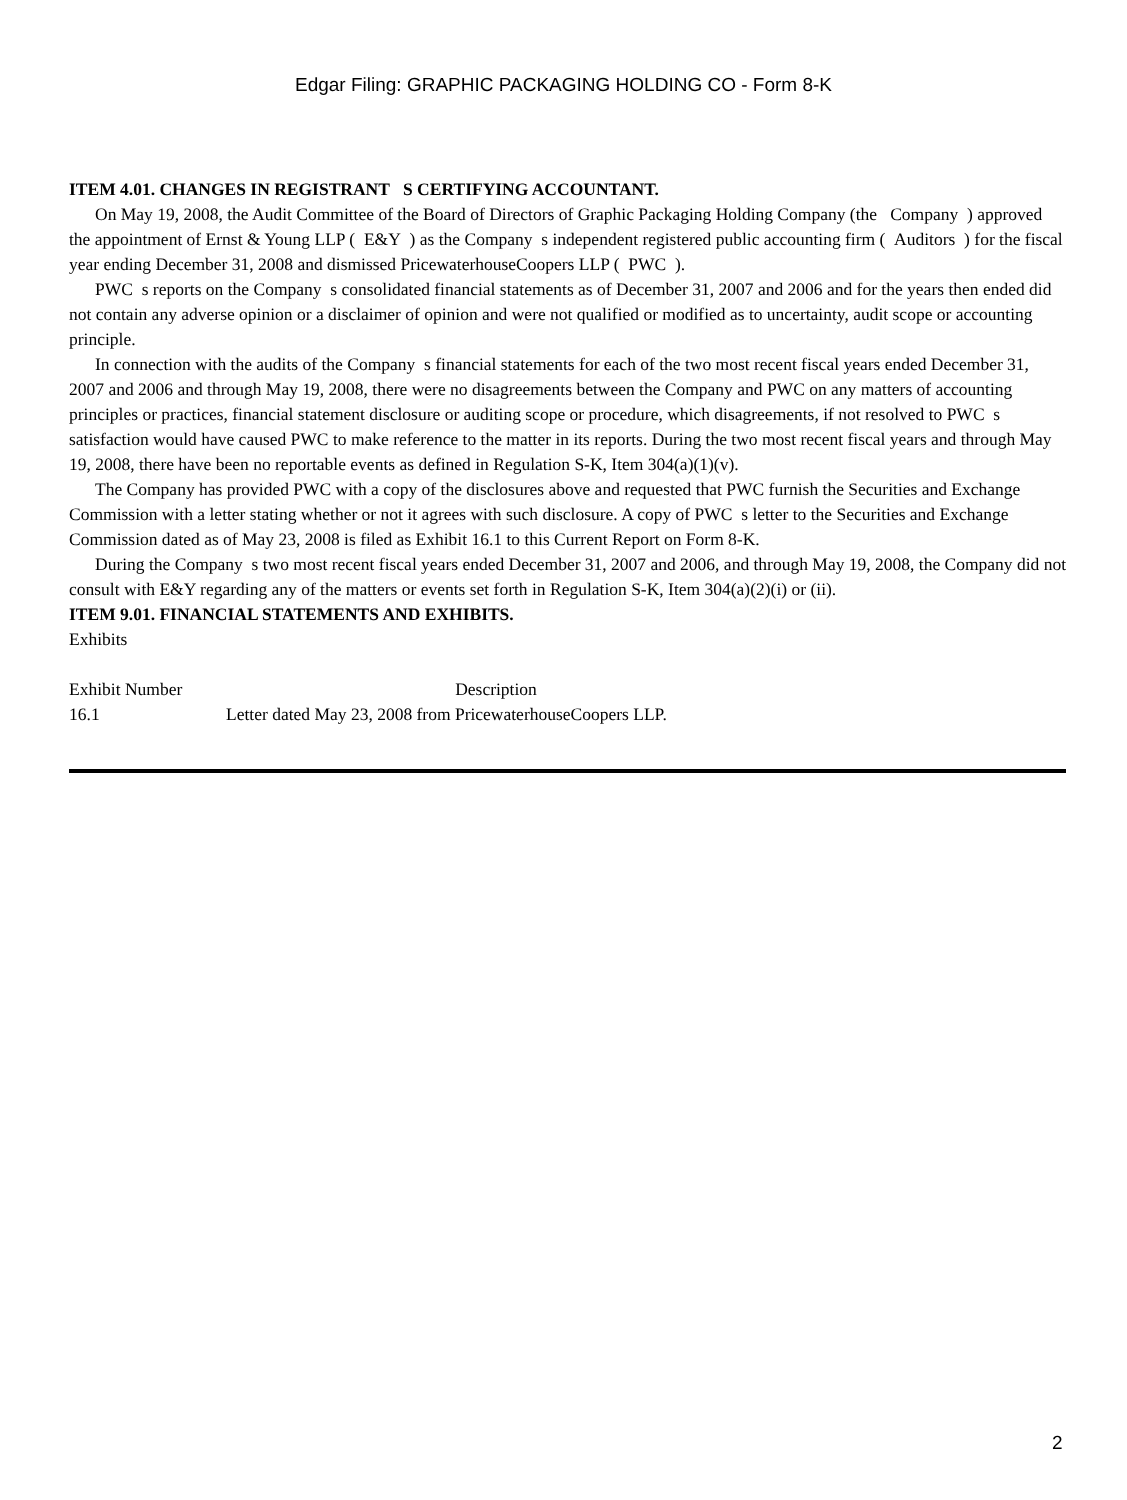Edgar Filing: GRAPHIC PACKAGING HOLDING CO - Form 8-K
ITEM 4.01. CHANGES IN REGISTRANT S CERTIFYING ACCOUNTANT.
On May 19, 2008, the Audit Committee of the Board of Directors of Graphic Packaging Holding Company (the Company ) approved the appointment of Ernst & Young LLP ( E&Y ) as the Company s independent registered public accounting firm ( Auditors ) for the fiscal year ending December 31, 2008 and dismissed PricewaterhouseCoopers LLP ( PWC ).
PWC s reports on the Company s consolidated financial statements as of December 31, 2007 and 2006 and for the years then ended did not contain any adverse opinion or a disclaimer of opinion and were not qualified or modified as to uncertainty, audit scope or accounting principle.
In connection with the audits of the Company s financial statements for each of the two most recent fiscal years ended December 31, 2007 and 2006 and through May 19, 2008, there were no disagreements between the Company and PWC on any matters of accounting principles or practices, financial statement disclosure or auditing scope or procedure, which disagreements, if not resolved to PWC s satisfaction would have caused PWC to make reference to the matter in its reports. During the two most recent fiscal years and through May 19, 2008, there have been no reportable events as defined in Regulation S-K, Item 304(a)(1)(v).
The Company has provided PWC with a copy of the disclosures above and requested that PWC furnish the Securities and Exchange Commission with a letter stating whether or not it agrees with such disclosure. A copy of PWC s letter to the Securities and Exchange Commission dated as of May 23, 2008 is filed as Exhibit 16.1 to this Current Report on Form 8-K.
During the Company s two most recent fiscal years ended December 31, 2007 and 2006, and through May 19, 2008, the Company did not consult with E&Y regarding any of the matters or events set forth in Regulation S-K, Item 304(a)(2)(i) or (ii).
ITEM 9.01. FINANCIAL STATEMENTS AND EXHIBITS.
Exhibits
| Exhibit Number | Description |
| 16.1 | Letter dated May 23, 2008 from PricewaterhouseCoopers LLP. |
2